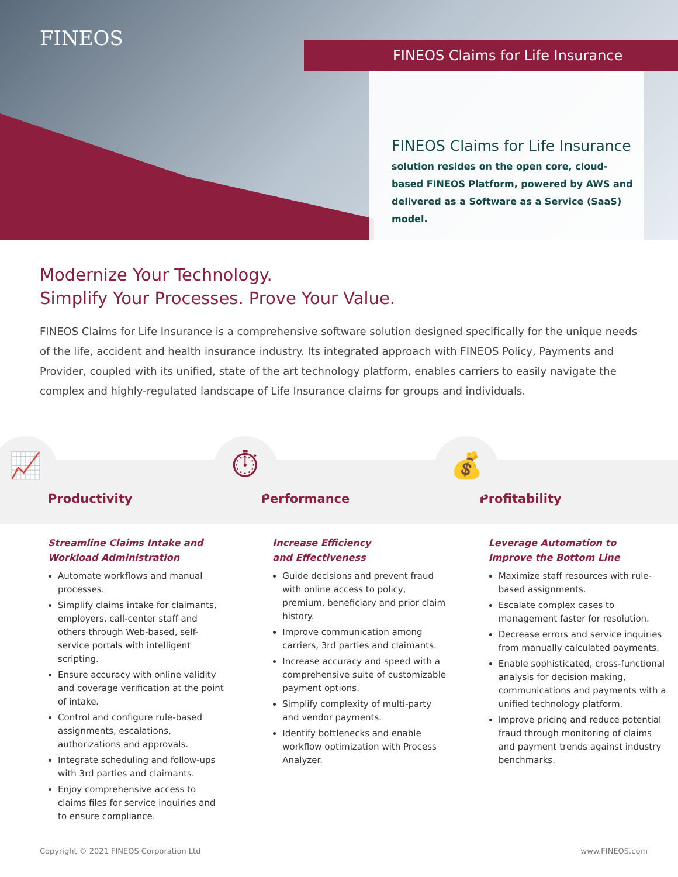FINEOS
FINEOS Claims for Life Insurance
FINEOS Claims for Life Insurance
solution resides on the open core, cloud-based FINEOS Platform, powered by AWS and delivered as a Software as a Service (SaaS) model.
Modernize Your Technology.
Simplify Your Processes. Prove Your Value.
FINEOS Claims for Life Insurance is a comprehensive software solution designed specifically for the unique needs of the life, accident and health insurance industry. Its integrated approach with FINEOS Policy, Payments and Provider, coupled with its unified, state of the art technology platform, enables carriers to easily navigate the complex and highly-regulated landscape of Life Insurance claims for groups and individuals.
📈
Productivity
⏱
Performance
💰
Profitability
Streamline Claims Intake and Workload Administration
Automate workflows and manual processes.
Simplify claims intake for claimants, employers, call-center staff and others through Web-based, self-service portals with intelligent scripting.
Ensure accuracy with online validity and coverage verification at the point of intake.
Control and configure rule-based assignments, escalations, authorizations and approvals.
Integrate scheduling and follow-ups with 3rd parties and claimants.
Enjoy comprehensive access to claims files for service inquiries and to ensure compliance.
Increase Efficiency
and Effectiveness
Guide decisions and prevent fraud with online access to policy, premium, beneficiary and prior claim history.
Improve communication among carriers, 3rd parties and claimants.
Increase accuracy and speed with a comprehensive suite of customizable payment options.
Simplify complexity of multi-party and vendor payments.
Identify bottlenecks and enable workflow optimization with Process Analyzer.
Leverage Automation to
Improve the Bottom Line
Maximize staff resources with rule-based assignments.
Escalate complex cases to management faster for resolution.
Decrease errors and service inquiries from manually calculated payments.
Enable sophisticated, cross-functional analysis for decision making, communications and payments with a unified technology platform.
Improve pricing and reduce potential fraud through monitoring of claims and payment trends against industry benchmarks.
Copyright © 2021 FINEOS Corporation Ltd www.FINEOS.com